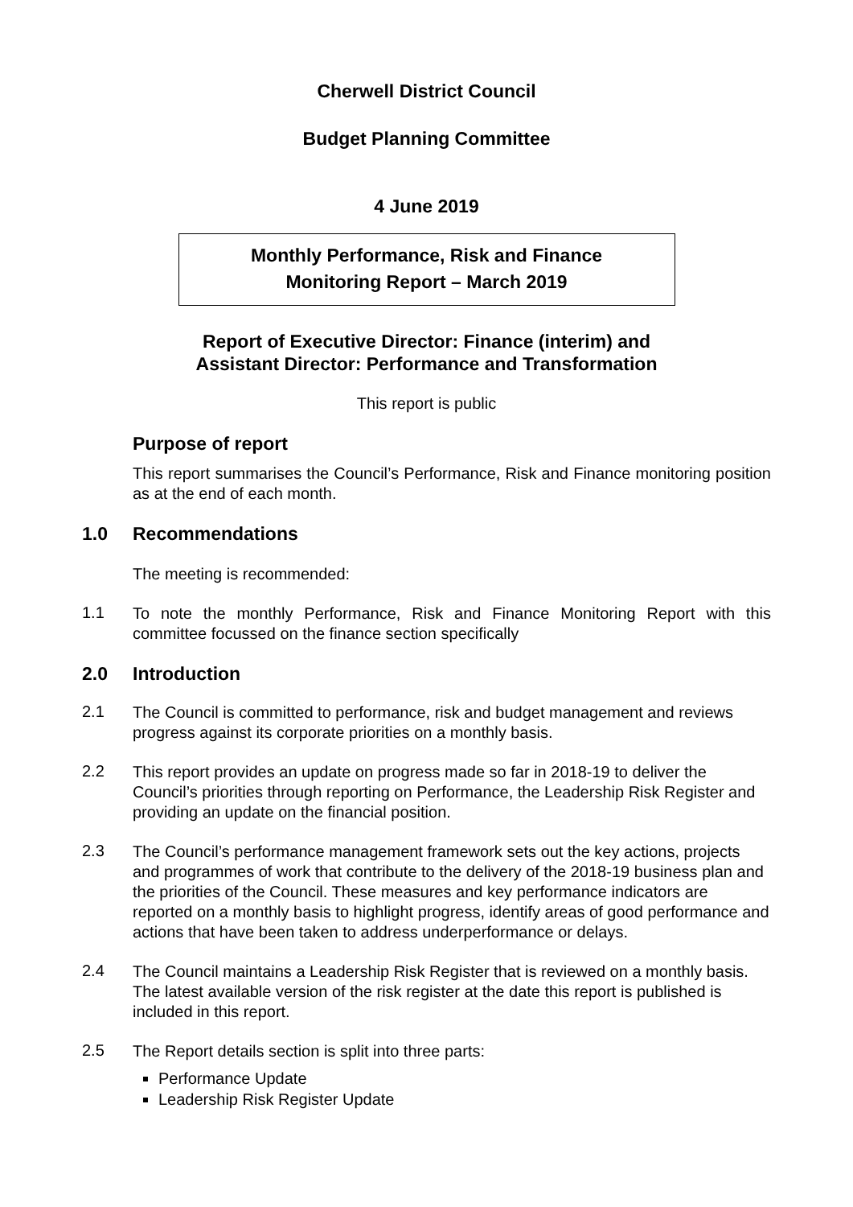Cherwell District Council
Budget Planning Committee
4 June 2019
Monthly Performance, Risk and Finance
Monitoring Report – March 2019
Report of Executive Director: Finance (interim) and
Assistant Director: Performance and Transformation
This report is public
Purpose of report
This report summarises the Council’s Performance, Risk and Finance monitoring position as at the end of each month.
1.0 Recommendations
The meeting is recommended:
1.1
To note the monthly Performance, Risk and Finance Monitoring Report with this committee focussed on the finance section specifically
2.0 Introduction
2.1
The Council is committed to performance, risk and budget management and reviews progress against its corporate priorities on a monthly basis.
2.2
This report provides an update on progress made so far in 2018-19 to deliver the Council’s priorities through reporting on Performance, the Leadership Risk Register and providing an update on the financial position.
2.3
The Council’s performance management framework sets out the key actions, projects and programmes of work that contribute to the delivery of the 2018-19 business plan and the priorities of the Council. These measures and key performance indicators are reported on a monthly basis to highlight progress, identify areas of good performance and actions that have been taken to address underperformance or delays.
2.4
The Council maintains a Leadership Risk Register that is reviewed on a monthly basis. The latest available version of the risk register at the date this report is published is included in this report.
2.5
The Report details section is split into three parts:
Performance Update
Leadership Risk Register Update